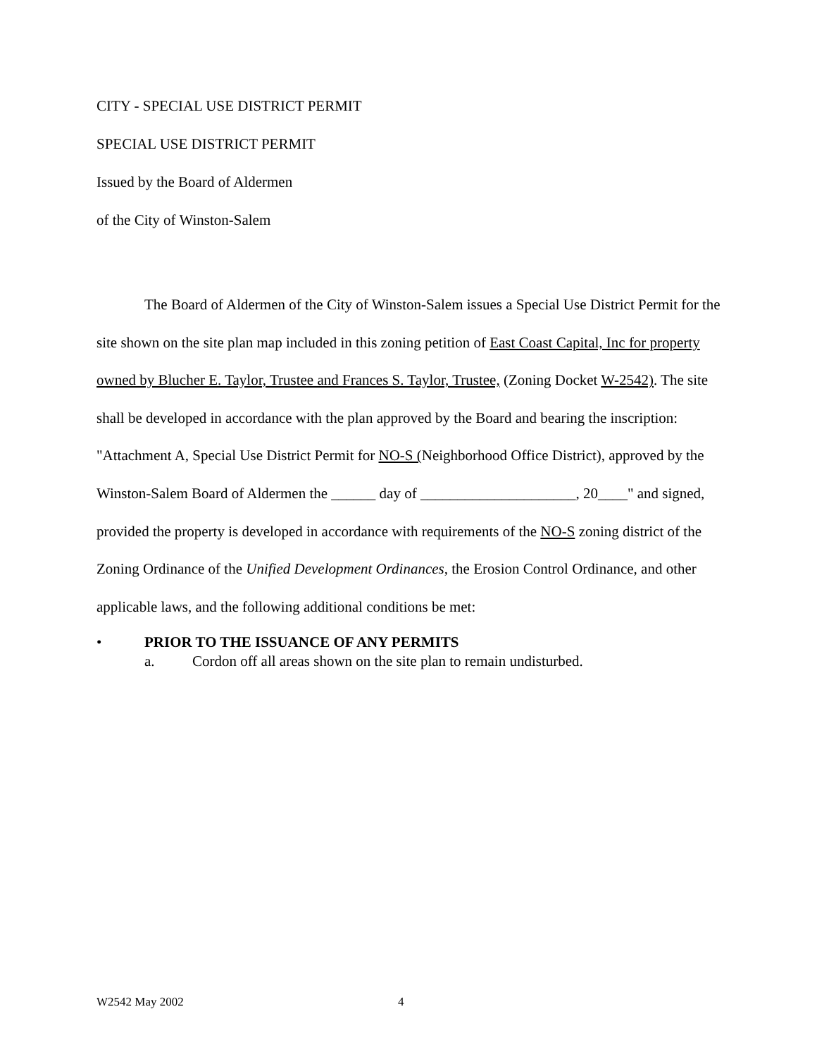CITY - SPECIAL USE DISTRICT PERMIT
SPECIAL USE DISTRICT PERMIT
Issued by the Board of Aldermen
of the City of Winston-Salem
The Board of Aldermen of the City of Winston-Salem issues a Special Use District Permit for the site shown on the site plan map included in this zoning petition of East Coast Capital, Inc for property owned by Blucher E. Taylor, Trustee and Frances S. Taylor, Trustee, (Zoning Docket W-2542). The site shall be developed in accordance with the plan approved by the Board and bearing the inscription: "Attachment A, Special Use District Permit for NO-S (Neighborhood Office District), approved by the Winston-Salem Board of Aldermen the ______ day of _____________________, 20____" and signed, provided the property is developed in accordance with requirements of the NO-S zoning district of the Zoning Ordinance of the Unified Development Ordinances, the Erosion Control Ordinance, and other applicable laws, and the following additional conditions be met:
• PRIOR TO THE ISSUANCE OF ANY PERMITS
a. Cordon off all areas shown on the site plan to remain undisturbed.
W2542 May 2002 4